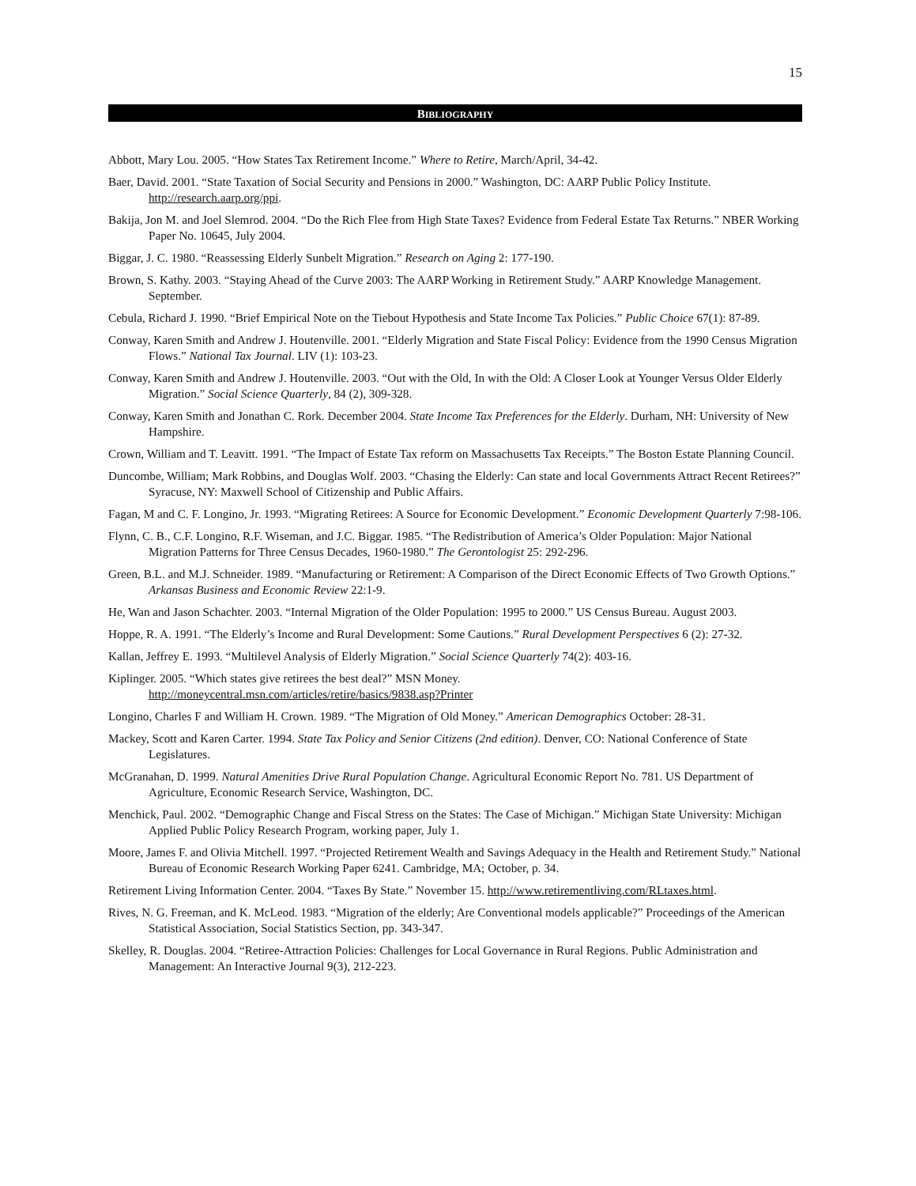15
BIBLIOGRAPHY
Abbott, Mary Lou. 2005. “How States Tax Retirement Income.” Where to Retire, March/April, 34-42.
Baer, David. 2001. “State Taxation of Social Security and Pensions in 2000.” Washington, DC: AARP Public Policy Institute. http://research.aarp.org/ppi.
Bakija, Jon M. and Joel Slemrod. 2004. “Do the Rich Flee from High State Taxes? Evidence from Federal Estate Tax Returns.” NBER Working Paper No. 10645, July 2004.
Biggar, J. C. 1980. “Reassessing Elderly Sunbelt Migration.” Research on Aging 2: 177-190.
Brown, S. Kathy. 2003. “Staying Ahead of the Curve 2003: The AARP Working in Retirement Study.” AARP Knowledge Management. September.
Cebula, Richard J. 1990. “Brief Empirical Note on the Tiebout Hypothesis and State Income Tax Policies.” Public Choice 67(1): 87-89.
Conway, Karen Smith and Andrew J. Houtenville. 2001. “Elderly Migration and State Fiscal Policy: Evidence from the 1990 Census Migration Flows.” National Tax Journal. LIV (1): 103-23.
Conway, Karen Smith and Andrew J. Houtenville. 2003. “Out with the Old, In with the Old: A Closer Look at Younger Versus Older Elderly Migration.” Social Science Quarterly, 84 (2), 309-328.
Conway, Karen Smith and Jonathan C. Rork. December 2004. State Income Tax Preferences for the Elderly. Durham, NH: University of New Hampshire.
Crown, William and T. Leavitt. 1991. “The Impact of Estate Tax reform on Massachusetts Tax Receipts.” The Boston Estate Planning Council.
Duncombe, William; Mark Robbins, and Douglas Wolf. 2003. “Chasing the Elderly: Can state and local Governments Attract Recent Retirees?” Syracuse, NY: Maxwell School of Citizenship and Public Affairs.
Fagan, M and C. F. Longino, Jr. 1993. “Migrating Retirees: A Source for Economic Development.” Economic Development Quarterly 7:98-106.
Flynn, C. B., C.F. Longino, R.F. Wiseman, and J.C. Biggar. 1985. “The Redistribution of America’s Older Population: Major National Migration Patterns for Three Census Decades, 1960-1980.” The Gerontologist 25: 292-296.
Green, B.L. and M.J. Schneider. 1989. “Manufacturing or Retirement: A Comparison of the Direct Economic Effects of Two Growth Options.” Arkansas Business and Economic Review 22:1-9.
He, Wan and Jason Schachter. 2003. “Internal Migration of the Older Population: 1995 to 2000.” US Census Bureau. August 2003.
Hoppe, R. A. 1991. “The Elderly’s Income and Rural Development: Some Cautions.” Rural Development Perspectives 6 (2): 27-32.
Kallan, Jeffrey E. 1993. “Multilevel Analysis of Elderly Migration.” Social Science Quarterly 74(2): 403-16.
Kiplinger. 2005. “Which states give retirees the best deal?” MSN Money.
http://moneycentral.msn.com/articles/retire/basics/9838.asp?Printer
Longino, Charles F and William H. Crown. 1989. “The Migration of Old Money.” American Demographics October: 28-31.
Mackey, Scott and Karen Carter. 1994. State Tax Policy and Senior Citizens (2nd edition). Denver, CO: National Conference of State Legislatures.
McGranahan, D. 1999. Natural Amenities Drive Rural Population Change. Agricultural Economic Report No. 781. US Department of Agriculture, Economic Research Service, Washington, DC.
Menchick, Paul. 2002. “Demographic Change and Fiscal Stress on the States: The Case of Michigan.” Michigan State University: Michigan Applied Public Policy Research Program, working paper, July 1.
Moore, James F. and Olivia Mitchell. 1997. “Projected Retirement Wealth and Savings Adequacy in the Health and Retirement Study.” National Bureau of Economic Research Working Paper 6241. Cambridge, MA; October, p. 34.
Retirement Living Information Center. 2004. “Taxes By State.” November 15. http://www.retirementliving.com/RLtaxes.html.
Rives, N. G. Freeman, and K. McLeod. 1983. “Migration of the elderly; Are Conventional models applicable?” Proceedings of the American Statistical Association, Social Statistics Section, pp. 343-347.
Skelley, R. Douglas. 2004. “Retiree-Attraction Policies: Challenges for Local Governance in Rural Regions. Public Administration and Management: An Interactive Journal 9(3), 212-223.